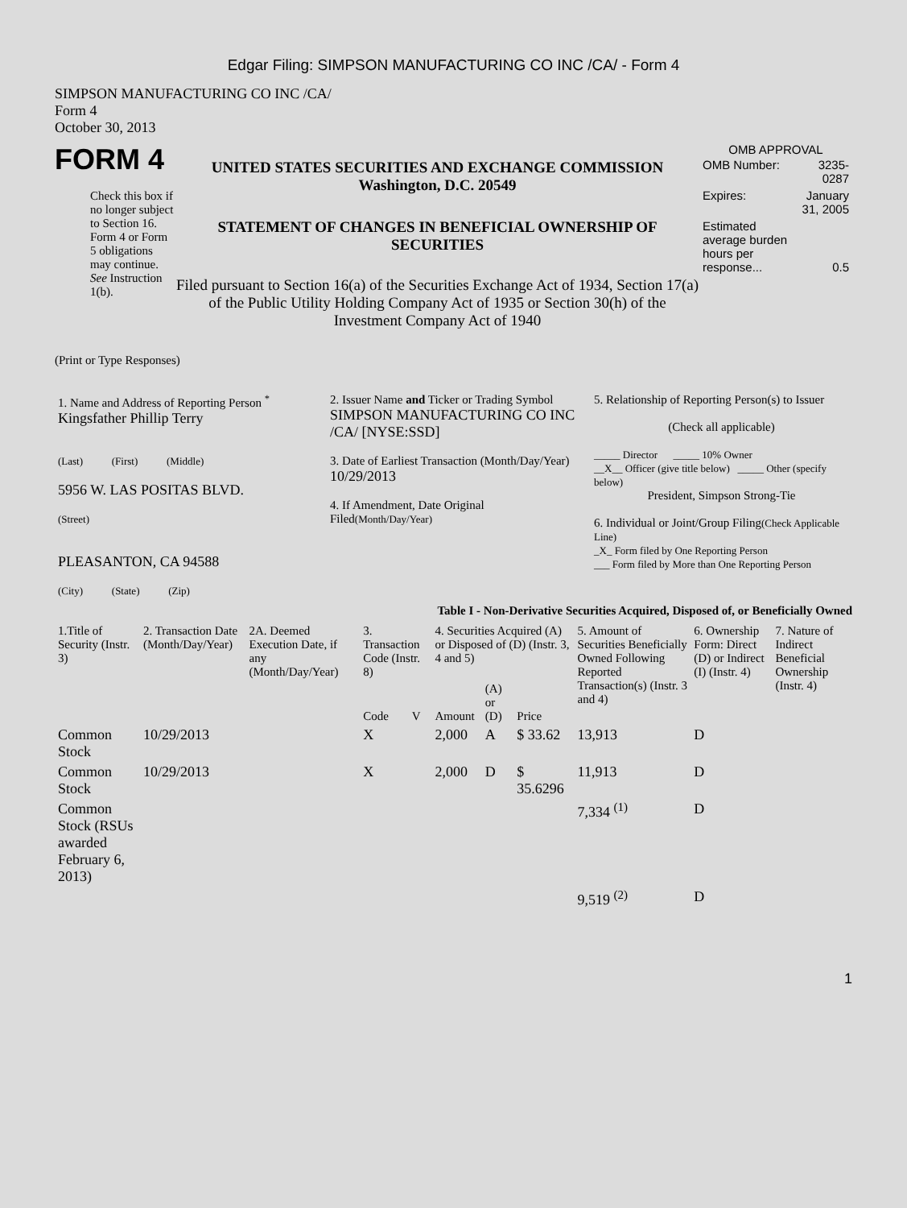Edgar Filing: SIMPSON MANUFACTURING CO INC /CA/ - Form 4
SIMPSON MANUFACTURING CO INC /CA/
Form 4
October 30, 2013
FORM 4
Check this box if no longer subject to Section 16. Form 4 or Form 5 obligations may continue. See Instruction 1(b).
UNITED STATES SECURITIES AND EXCHANGE COMMISSION
Washington, D.C. 20549
STATEMENT OF CHANGES IN BENEFICIAL OWNERSHIP OF SECURITIES
Filed pursuant to Section 16(a) of the Securities Exchange Act of 1934, Section 17(a) of the Public Utility Holding Company Act of 1935 or Section 30(h) of the Investment Company Act of 1940
OMB APPROVAL
| OMB Number: | 3235-0287 |
| Expires: | January 31, 2005 |
| Estimated average burden hours per response... | 0.5 |
(Print or Type Responses)
| 1. Name and Address of Reporting Person <sup>*</sup> Kingsfather Phillip Terry (Last) (First) (Middle) 5956 W. LAS POSITAS BLVD. (Street) PLEASANTON, CA 94588 (City) (State) (Zip) | 2. Issuer Name and Ticker or Trading Symbol SIMPSON MANUFACTURING CO INC /CA/ [NYSE:SSD] 3. Date of Earliest Transaction (Month/Day/Year) 10/29/2013 4. If Amendment, Date Original Filed (Month/Day/Year) | 5. Relationship of Reporting Person(s) to Issuer (Check all applicable) _____ Director _____ 10% Owner __X__ Officer (give title below) _____ Other (specify below) President, Simpson Strong-Tie 6. Individual or Joint/Group Filing (Check Applicable Line) _X_ Form filed by One Reporting Person ___ Form filed by More than One Reporting Person |
Table I - Non-Derivative Securities Acquired, Disposed of, or Beneficially Owned
| 1.Title of Security (Instr. 3) | 2. Transaction Date (Month/Day/Year) | 2A. Deemed Execution Date, if any (Month/Day/Year) | 3. Transaction Code (Instr. 8) | | 4. Securities Acquired (A) or Disposed of (D) (Instr. 3, 4 and 5) | | | 5. Amount of Securities Beneficially Owned Following Reported Transaction(s) (Instr. 3 and 4) | 6. Ownership Form: Direct (D) or Indirect (I) (Instr. 4) | 7. Nature of Indirect Beneficial Ownership (Instr. 4) |
| --- | --- | --- | --- | --- | --- | --- | --- | --- | --- | --- |
| | | | Code | V | Amount | (A) or (D) | Price | | | |
| Common Stock | 10/29/2013 | | X | | 2,000 | A | $ 33.62 | 13,913 | D | |
| Common Stock | 10/29/2013 | | X | | 2,000 | D | $ 35.6296 | 11,913 | D | |
| Common Stock (RSUs awarded February 6, 2013) | | | | | | | | 7,334 <sup>(1)</sup> | D | |
| | | | | | | | | 9,519 <sup>(2)</sup> | D | |
1